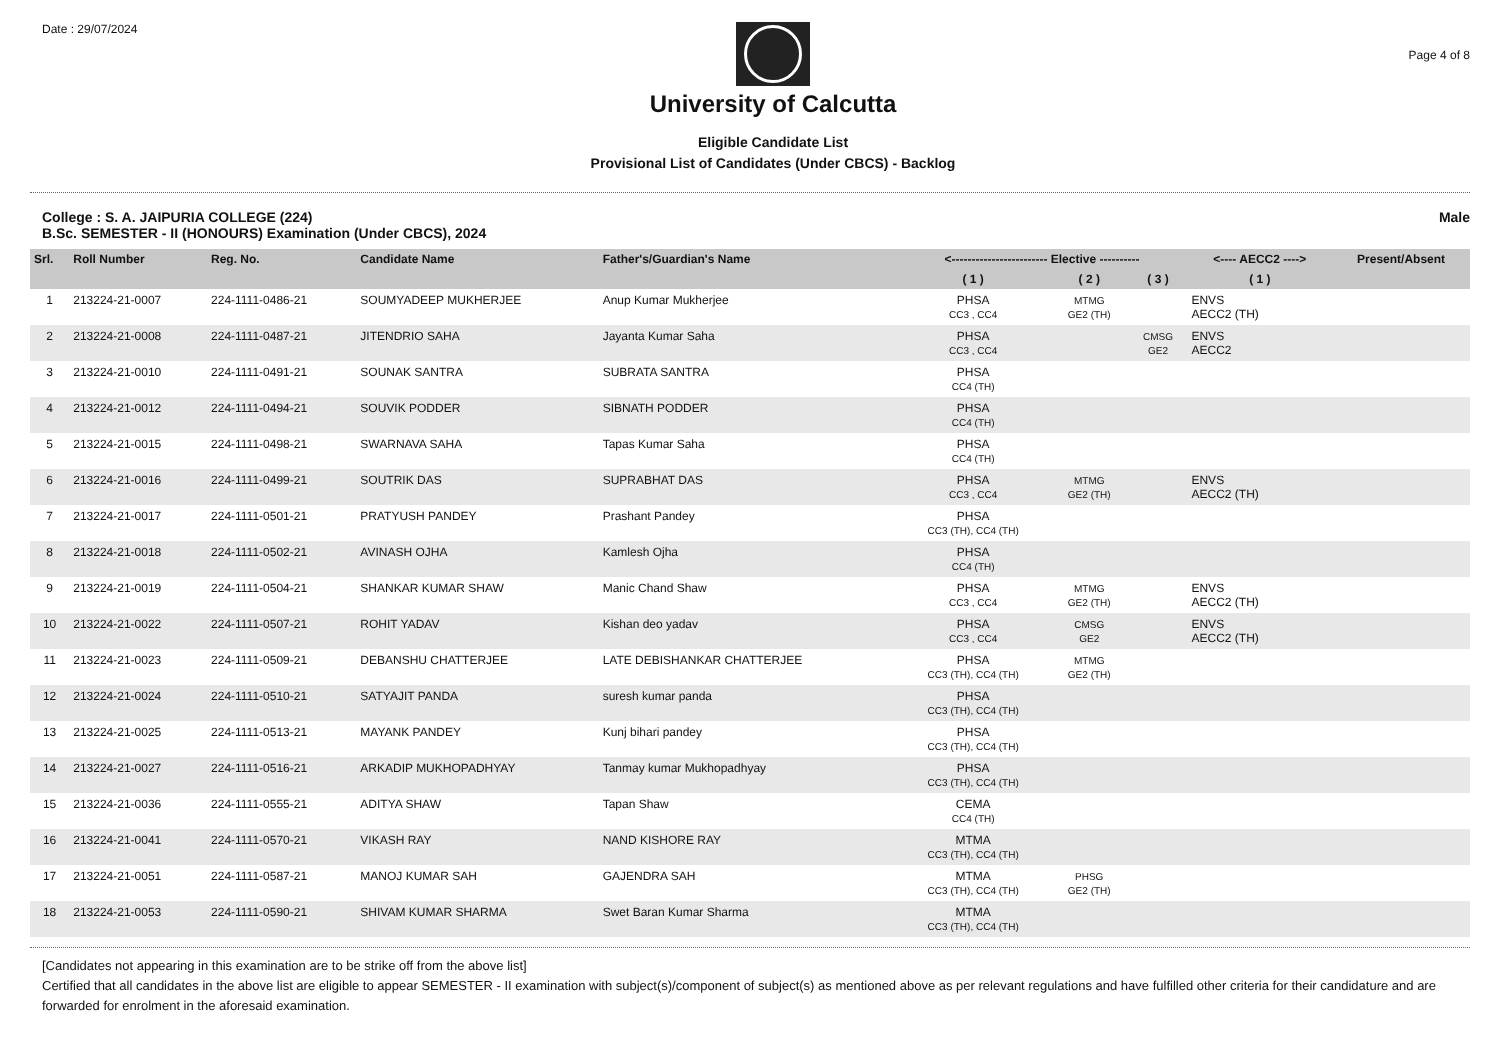Date : 29/07/2024
University of Calcutta
Eligible Candidate List
Provisional List of Candidates (Under CBCS) - Backlog
Page 4 of 8
College : S. A. JAIPURIA COLLEGE (224)
B.Sc. SEMESTER - II (HONOURS) Examination (Under CBCS), 2024
Male
| Srl. | Roll Number | Reg. No. | Candidate Name | Father's/Guardian's Name | <------------------------ Elective ---------- | | | <---- AECC2 ----> | Present/Absent |
| --- | --- | --- | --- | --- | --- | --- | --- | --- | --- |
| | | | | | ( 1 ) | ( 2 ) | ( 3 ) | ( 1 ) | |
| 1 | 213224-21-0007 | 224-1111-0486-21 | SOUMYADEEP MUKHERJEE | Anup Kumar Mukherjee | PHSA CC3 , CC4 | MTMG GE2 (TH) | | ENVS AECC2 (TH) | |
| 2 | 213224-21-0008 | 224-1111-0487-21 | JITENDRIO SAHA | Jayanta Kumar Saha | PHSA CC3 , CC4 | | CMSG GE2 | ENVS AECC2 | |
| 3 | 213224-21-0010 | 224-1111-0491-21 | SOUNAK SANTRA | SUBRATA SANTRA | PHSA CC4 (TH) | | | | |
| 4 | 213224-21-0012 | 224-1111-0494-21 | SOUVIK PODDER | SIBNATH PODDER | PHSA CC4 (TH) | | | | |
| 5 | 213224-21-0015 | 224-1111-0498-21 | SWARNAVA SAHA | Tapas Kumar Saha | PHSA CC4 (TH) | | | | |
| 6 | 213224-21-0016 | 224-1111-0499-21 | SOUTRIK DAS | SUPRABHAT DAS | PHSA CC3 , CC4 | MTMG GE2 (TH) | | ENVS AECC2 (TH) | |
| 7 | 213224-21-0017 | 224-1111-0501-21 | PRATYUSH PANDEY | Prashant Pandey | PHSA CC3 (TH), CC4 (TH) | | | | |
| 8 | 213224-21-0018 | 224-1111-0502-21 | AVINASH OJHA | Kamlesh Ojha | PHSA CC4 (TH) | | | | |
| 9 | 213224-21-0019 | 224-1111-0504-21 | SHANKAR KUMAR SHAW | Manic Chand Shaw | PHSA CC3 , CC4 | MTMG GE2 (TH) | | ENVS AECC2 (TH) | |
| 10 | 213224-21-0022 | 224-1111-0507-21 | ROHIT YADAV | Kishan deo yadav | PHSA CC3 , CC4 | CMSG GE2 | | ENVS AECC2 (TH) | |
| 11 | 213224-21-0023 | 224-1111-0509-21 | DEBANSHU CHATTERJEE | LATE DEBISHANKAR CHATTERJEE | PHSA CC3 (TH), CC4 (TH) | MTMG GE2 (TH) | | | |
| 12 | 213224-21-0024 | 224-1111-0510-21 | SATYAJIT PANDA | suresh kumar panda | PHSA CC3 (TH), CC4 (TH) | | | | |
| 13 | 213224-21-0025 | 224-1111-0513-21 | MAYANK PANDEY | Kunj bihari pandey | PHSA CC3 (TH), CC4 (TH) | | | | |
| 14 | 213224-21-0027 | 224-1111-0516-21 | ARKADIP MUKHOPADHYAY | Tanmay kumar Mukhopadhyay | PHSA CC3 (TH), CC4 (TH) | | | | |
| 15 | 213224-21-0036 | 224-1111-0555-21 | ADITYA SHAW | Tapan Shaw | CEMA CC4 (TH) | | | | |
| 16 | 213224-21-0041 | 224-1111-0570-21 | VIKASH RAY | NAND KISHORE RAY | MTMA CC3 (TH), CC4 (TH) | | | | |
| 17 | 213224-21-0051 | 224-1111-0587-21 | MANOJ KUMAR SAH | GAJENDRA SAH | MTMA CC3 (TH), CC4 (TH) | PHSG GE2 (TH) | | | |
| 18 | 213224-21-0053 | 224-1111-0590-21 | SHIVAM KUMAR SHARMA | Swet Baran Kumar Sharma | MTMA CC3 (TH), CC4 (TH) | | | | |
[Candidates not appearing in this examination are to be strike off from the above list]
Certified that all candidates in the above list are eligible to appear SEMESTER - II examination with subject(s)/component of subject(s) as mentioned above as per relevant regulations and have fulfilled other criteria for their candidature and are forwarded for enrolment in the aforesaid examination.